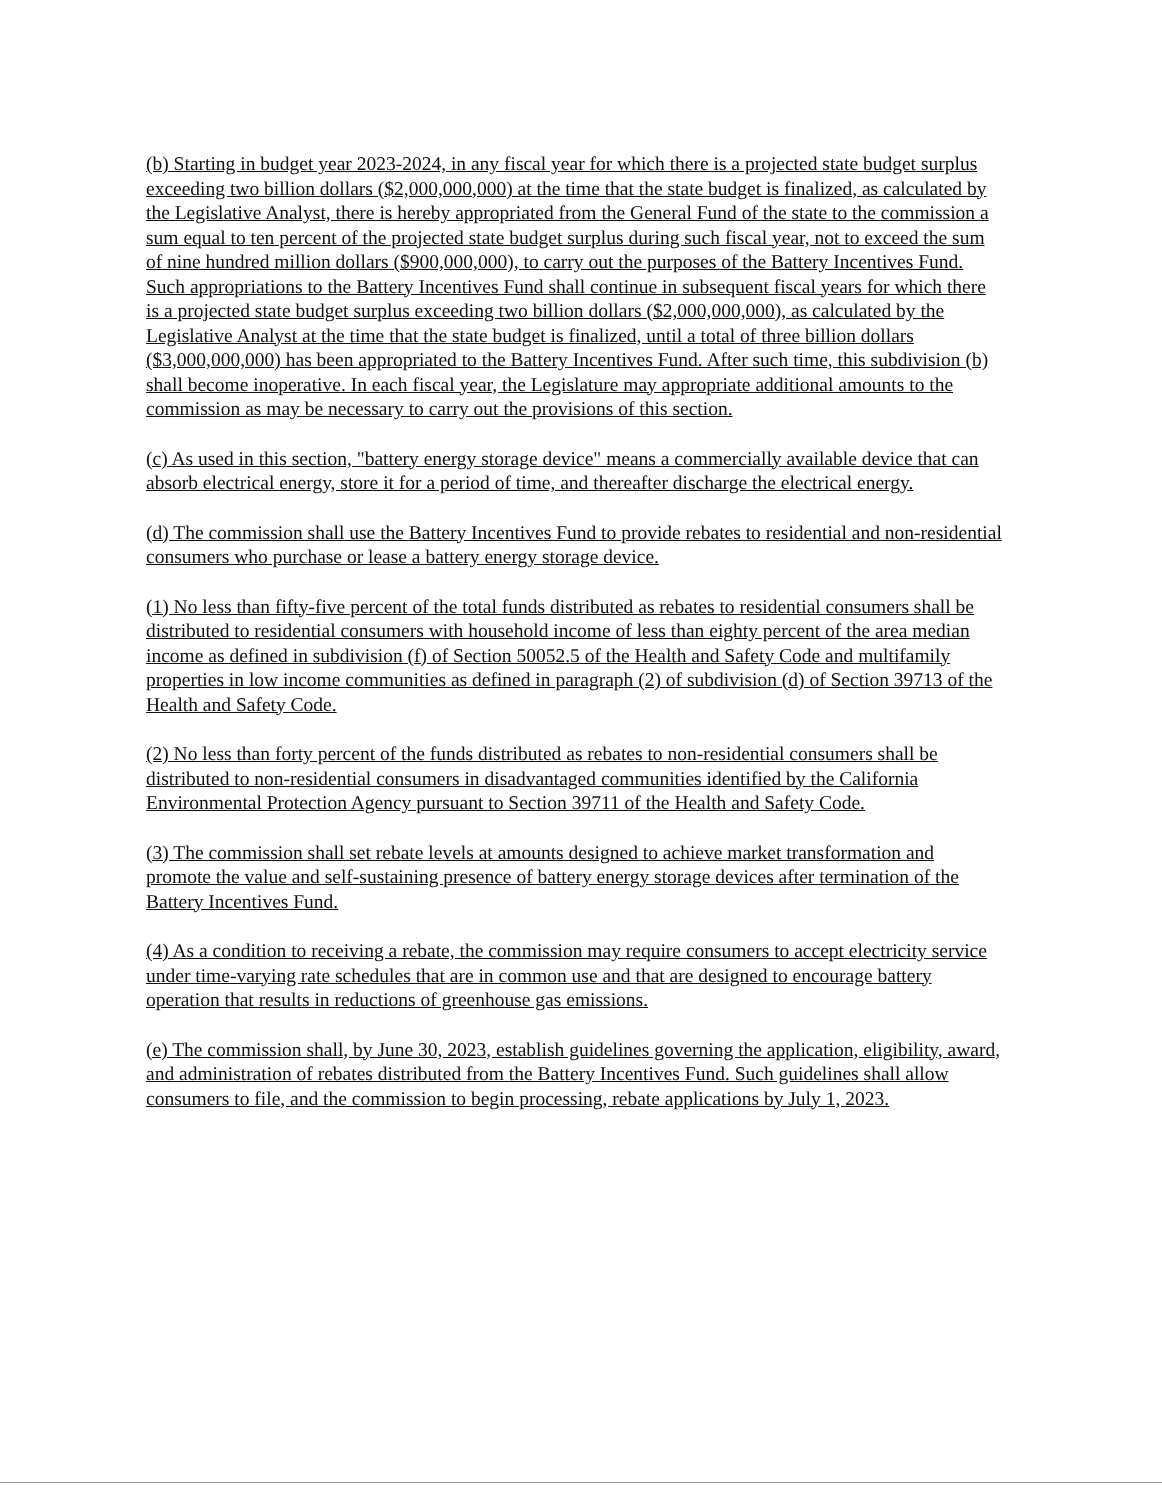(b) Starting in budget year 2023-2024, in any fiscal year for which there is a projected state budget surplus exceeding two billion dollars ($2,000,000,000) at the time that the state budget is finalized, as calculated by the Legislative Analyst, there is hereby appropriated from the General Fund of the state to the commission a sum equal to ten percent of the projected state budget surplus during such fiscal year, not to exceed the sum of nine hundred million dollars ($900,000,000), to carry out the purposes of the Battery Incentives Fund. Such appropriations to the Battery Incentives Fund shall continue in subsequent fiscal years for which there is a projected state budget surplus exceeding two billion dollars ($2,000,000,000), as calculated by the Legislative Analyst at the time that the state budget is finalized, until a total of three billion dollars ($3,000,000,000) has been appropriated to the Battery Incentives Fund. After such time, this subdivision (b) shall become inoperative. In each fiscal year, the Legislature may appropriate additional amounts to the commission as may be necessary to carry out the provisions of this section.
(c) As used in this section, "battery energy storage device" means a commercially available device that can absorb electrical energy, store it for a period of time, and thereafter discharge the electrical energy.
(d) The commission shall use the Battery Incentives Fund to provide rebates to residential and non-residential consumers who purchase or lease a battery energy storage device.
(1) No less than fifty-five percent of the total funds distributed as rebates to residential consumers shall be distributed to residential consumers with household income of less than eighty percent of the area median income as defined in subdivision (f) of Section 50052.5 of the Health and Safety Code and multifamily properties in low income communities as defined in paragraph (2) of subdivision (d) of Section 39713 of the Health and Safety Code.
(2) No less than forty percent of the funds distributed as rebates to non-residential consumers shall be distributed to non-residential consumers in disadvantaged communities identified by the California Environmental Protection Agency pursuant to Section 39711 of the Health and Safety Code.
(3) The commission shall set rebate levels at amounts designed to achieve market transformation and promote the value and self-sustaining presence of battery energy storage devices after termination of the Battery Incentives Fund.
(4) As a condition to receiving a rebate, the commission may require consumers to accept electricity service under time-varying rate schedules that are in common use and that are designed to encourage battery operation that results in reductions of greenhouse gas emissions.
(e) The commission shall, by June 30, 2023, establish guidelines governing the application, eligibility, award, and administration of rebates distributed from the Battery Incentives Fund. Such guidelines shall allow consumers to file, and the commission to begin processing, rebate applications by July 1, 2023.